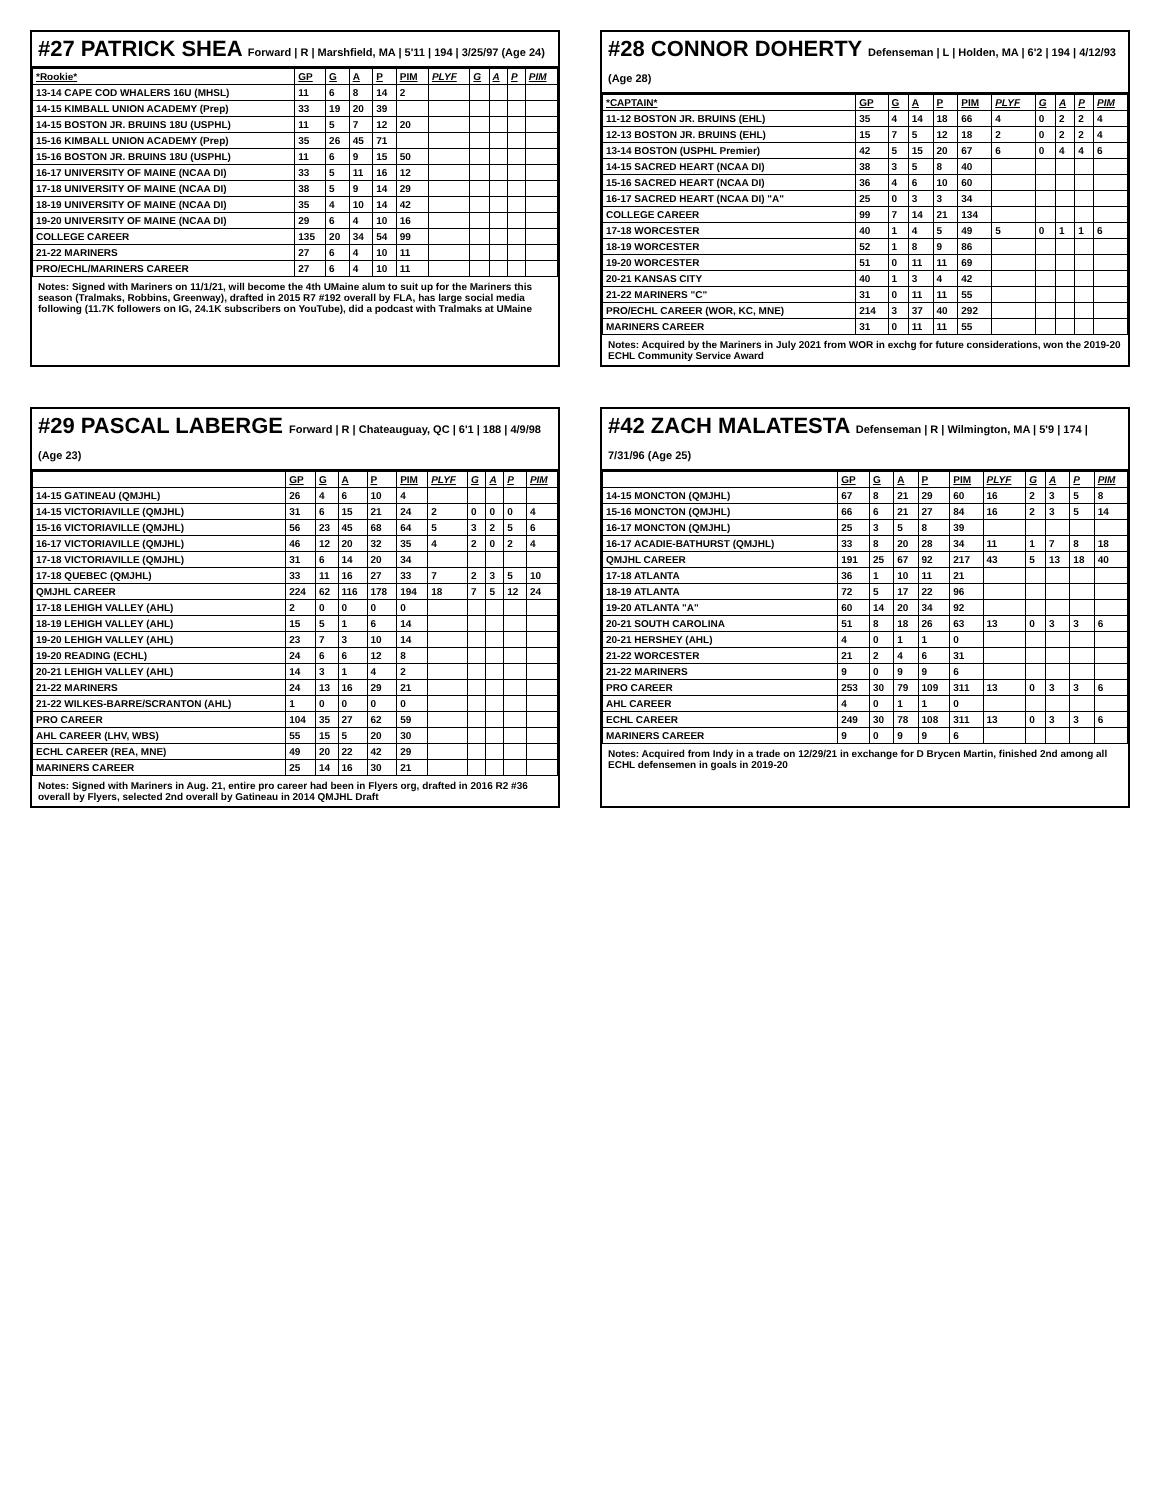#27 PATRICK SHEA Forward | R | Marshfield, MA | 5'11 | 194 | 3/25/97 (Age 24)
| *Rookie* | GP | G | A | P | PIM | PLYF | G | A | P | PIM |
| --- | --- | --- | --- | --- | --- | --- | --- | --- | --- | --- |
| 13-14 CAPE COD WHALERS 16U (MHSL) | 11 | 6 | 8 | 14 | 2 | | | | | |
| 14-15 KIMBALL UNION ACADEMY (Prep) | 33 | 19 | 20 | 39 | | | | | | |
| 14-15 BOSTON JR. BRUINS 18U (USPHL) | 11 | 5 | 7 | 12 | 20 | | | | | |
| 15-16 KIMBALL UNION ACADEMY (Prep) | 35 | 26 | 45 | 71 | | | | | | |
| 15-16 BOSTON JR. BRUINS 18U (USPHL) | 11 | 6 | 9 | 15 | 50 | | | | | |
| 16-17 UNIVERSITY OF MAINE (NCAA DI) | 33 | 5 | 11 | 16 | 12 | | | | | |
| 17-18 UNIVERSITY OF MAINE (NCAA DI) | 38 | 5 | 9 | 14 | 29 | | | | | |
| 18-19 UNIVERSITY OF MAINE (NCAA DI) | 35 | 4 | 10 | 14 | 42 | | | | | |
| 19-20 UNIVERSITY OF MAINE (NCAA DI) | 29 | 6 | 4 | 10 | 16 | | | | | |
| COLLEGE CAREER | 135 | 20 | 34 | 54 | 99 | | | | | |
| 21-22 MARINERS | 27 | 6 | 4 | 10 | 11 | | | | | |
| PRO/ECHL/MARINERS CAREER | 27 | 6 | 4 | 10 | 11 | | | | | |
Notes: Signed with Mariners on 11/1/21, will become the 4th UMaine alum to suit up for the Mariners this season (Tralmaks, Robbins, Greenway), drafted in 2015 R7 #192 overall by FLA, has large social media following (11.7K followers on IG, 24.1K subscribers on YouTube), did a podcast with Tralmaks at UMaine
#28 CONNOR DOHERTY Defenseman | L | Holden, MA | 6'2 | 194 | 4/12/93 (Age 28)
| *CAPTAIN* | GP | G | A | P | PIM | PLYF | G | A | P | PIM |
| --- | --- | --- | --- | --- | --- | --- | --- | --- | --- | --- |
| 11-12 BOSTON JR. BRUINS (EHL) | 35 | 4 | 14 | 18 | 66 | 4 | 0 | 2 | 2 | 4 |
| 12-13 BOSTON JR. BRUINS (EHL) | 15 | 7 | 5 | 12 | 18 | 2 | 0 | 2 | 2 | 4 |
| 13-14 BOSTON (USPHL Premier) | 42 | 5 | 15 | 20 | 67 | 6 | 0 | 4 | 4 | 6 |
| 14-15 SACRED HEART (NCAA DI) | 38 | 3 | 5 | 8 | 40 | | | | | |
| 15-16 SACRED HEART (NCAA DI) | 36 | 4 | 6 | 10 | 60 | | | | | |
| 16-17 SACRED HEART (NCAA DI) "A" | 25 | 0 | 3 | 3 | 34 | | | | | |
| COLLEGE CAREER | 99 | 7 | 14 | 21 | 134 | | | | | |
| 17-18 WORCESTER | 40 | 1 | 4 | 5 | 49 | 5 | 0 | 1 | 1 | 6 |
| 18-19 WORCESTER | 52 | 1 | 8 | 9 | 86 | | | | | |
| 19-20 WORCESTER | 51 | 0 | 11 | 11 | 69 | | | | | |
| 20-21 KANSAS CITY | 40 | 1 | 3 | 4 | 42 | | | | | |
| 21-22 MARINERS "C" | 31 | 0 | 11 | 11 | 55 | | | | | |
| PRO/ECHL CAREER (WOR, KC, MNE) | 214 | 3 | 37 | 40 | 292 | | | | | |
| MARINERS CAREER | 31 | 0 | 11 | 11 | 55 | | | | | |
Notes: Acquired by the Mariners in July 2021 from WOR in exchg for future considerations, won the 2019-20 ECHL Community Service Award
#29 PASCAL LABERGE Forward | R | Chateauguay, QC | 6'1 | 188 | 4/9/98 (Age 23)
| | GP | G | A | P | PIM | PLYF | G | A | P | PIM |
| --- | --- | --- | --- | --- | --- | --- | --- | --- | --- | --- |
| 14-15 GATINEAU (QMJHL) | 26 | 4 | 6 | 10 | 4 | | | | | |
| 14-15 VICTORIAVILLE (QMJHL) | 31 | 6 | 15 | 21 | 24 | 2 | 0 | 0 | 0 | 4 |
| 15-16 VICTORIAVILLE (QMJHL) | 56 | 23 | 45 | 68 | 64 | 5 | 3 | 2 | 5 | 6 |
| 16-17 VICTORIAVILLE (QMJHL) | 46 | 12 | 20 | 32 | 35 | 4 | 2 | 0 | 2 | 4 |
| 17-18 VICTORIAVILLE (QMJHL) | 31 | 6 | 14 | 20 | 34 | | | | | |
| 17-18 QUEBEC (QMJHL) | 33 | 11 | 16 | 27 | 33 | 7 | 2 | 3 | 5 | 10 |
| QMJHL CAREER | 224 | 62 | 116 | 178 | 194 | 18 | 7 | 5 | 12 | 24 |
| 17-18 LEHIGH VALLEY (AHL) | 2 | 0 | 0 | 0 | 0 | | | | | |
| 18-19 LEHIGH VALLEY (AHL) | 15 | 5 | 1 | 6 | 14 | | | | | |
| 19-20 LEHIGH VALLEY (AHL) | 23 | 7 | 3 | 10 | 14 | | | | | |
| 19-20 READING (ECHL) | 24 | 6 | 6 | 12 | 8 | | | | | |
| 20-21 LEHIGH VALLEY (AHL) | 14 | 3 | 1 | 4 | 2 | | | | | |
| 21-22 MARINERS | 24 | 13 | 16 | 29 | 21 | | | | | |
| 21-22 WILKES-BARRE/SCRANTON (AHL) | 1 | 0 | 0 | 0 | 0 | | | | | |
| PRO CAREER | 104 | 35 | 27 | 62 | 59 | | | | | |
| AHL CAREER (LHV, WBS) | 55 | 15 | 5 | 20 | 30 | | | | | |
| ECHL CAREER (REA, MNE) | 49 | 20 | 22 | 42 | 29 | | | | | |
| MARINERS CAREER | 25 | 14 | 16 | 30 | 21 | | | | | |
Notes: Signed with Mariners in Aug. 21, entire pro career had been in Flyers org, drafted in 2016 R2 #36 overall by Flyers, selected 2nd overall by Gatineau in 2014 QMJHL Draft
#42 ZACH MALATESTA Defenseman | R | Wilmington, MA | 5'9 | 174 | 7/31/96 (Age 25)
| | GP | G | A | P | PIM | PLYF | G | A | P | PIM |
| --- | --- | --- | --- | --- | --- | --- | --- | --- | --- | --- |
| 14-15 MONCTON (QMJHL) | 67 | 8 | 21 | 29 | 60 | 16 | 2 | 3 | 5 | 8 |
| 15-16 MONCTON (QMJHL) | 66 | 6 | 21 | 27 | 84 | 16 | 2 | 3 | 5 | 14 |
| 16-17 MONCTON (QMJHL) | 25 | 3 | 5 | 8 | 39 | | | | | |
| 16-17 ACADIE-BATHURST (QMJHL) | 33 | 8 | 20 | 28 | 34 | 11 | 1 | 7 | 8 | 18 |
| QMJHL CAREER | 191 | 25 | 67 | 92 | 217 | 43 | 5 | 13 | 18 | 40 |
| 17-18 ATLANTA | 36 | 1 | 10 | 11 | 21 | | | | | |
| 18-19 ATLANTA | 72 | 5 | 17 | 22 | 96 | | | | | |
| 19-20 ATLANTA "A" | 60 | 14 | 20 | 34 | 92 | | | | | |
| 20-21 SOUTH CAROLINA | 51 | 8 | 18 | 26 | 63 | 13 | 0 | 3 | 3 | 6 |
| 20-21 HERSHEY (AHL) | 4 | 0 | 1 | 1 | 0 | | | | | |
| 21-22 WORCESTER | 21 | 2 | 4 | 6 | 31 | | | | | |
| 21-22 MARINERS | 9 | 0 | 9 | 9 | 6 | | | | | |
| PRO CAREER | 253 | 30 | 79 | 109 | 311 | 13 | 0 | 3 | 3 | 6 |
| AHL CAREER | 4 | 0 | 1 | 1 | 0 | | | | | |
| ECHL CAREER | 249 | 30 | 78 | 108 | 311 | 13 | 0 | 3 | 3 | 6 |
| MARINERS CAREER | 9 | 0 | 9 | 9 | 6 | | | | | |
Notes: Acquired from Indy in a trade on 12/29/21 in exchange for D Brycen Martin, finished 2nd among all ECHL defensemen in goals in 2019-20